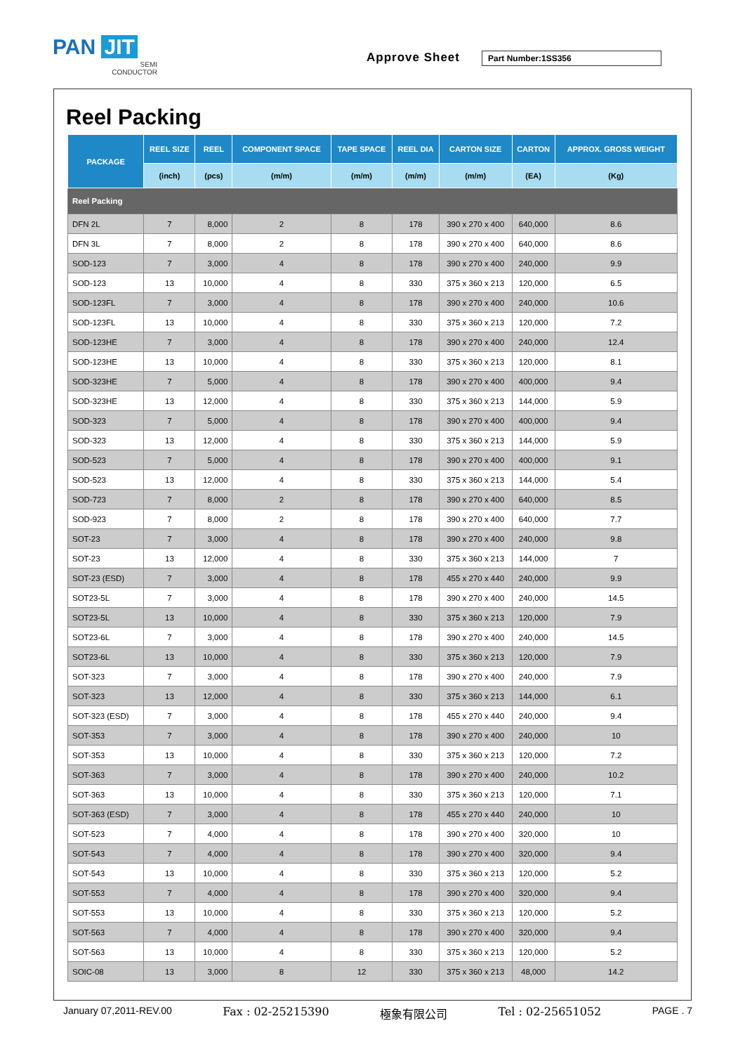PAN JIT
SEMI
CONDUCTOR
Approve Sheet Part Number:1SS356
Reel Packing
| PACKAGE | REEL SIZE | REEL | COMPONENT SPACE | TAPE SPACE | REEL DIA | CARTON SIZE | CARTON | APPROX. GROSS WEIGHT |
| --- | --- | --- | --- | --- | --- | --- | --- | --- |
| | (inch) | (pcs) | (m/m) | (m/m) | (m/m) | (m/m) | (EA) | (Kg) |
| Reel Packing | | | | | | | | |
| DFN 2L | 7 | 8,000 | 2 | 8 | 178 | 390 x 270 x 400 | 640,000 | 8.6 |
| DFN 3L | 7 | 8,000 | 2 | 8 | 178 | 390 x 270 x 400 | 640,000 | 8.6 |
| SOD-123 | 7 | 3,000 | 4 | 8 | 178 | 390 x 270 x 400 | 240,000 | 9.9 |
| SOD-123 | 13 | 10,000 | 4 | 8 | 330 | 375 x 360 x 213 | 120,000 | 6.5 |
| SOD-123FL | 7 | 3,000 | 4 | 8 | 178 | 390 x 270 x 400 | 240,000 | 10.6 |
| SOD-123FL | 13 | 10,000 | 4 | 8 | 330 | 375 x 360 x 213 | 120,000 | 7.2 |
| SOD-123HE | 7 | 3,000 | 4 | 8 | 178 | 390 x 270 x 400 | 240,000 | 12.4 |
| SOD-123HE | 13 | 10,000 | 4 | 8 | 330 | 375 x 360 x 213 | 120,000 | 8.1 |
| SOD-323HE | 7 | 5,000 | 4 | 8 | 178 | 390 x 270 x 400 | 400,000 | 9.4 |
| SOD-323HE | 13 | 12,000 | 4 | 8 | 330 | 375 x 360 x 213 | 144,000 | 5.9 |
| SOD-323 | 7 | 5,000 | 4 | 8 | 178 | 390 x 270 x 400 | 400,000 | 9.4 |
| SOD-323 | 13 | 12,000 | 4 | 8 | 330 | 375 x 360 x 213 | 144,000 | 5.9 |
| SOD-523 | 7 | 5,000 | 4 | 8 | 178 | 390 x 270 x 400 | 400,000 | 9.1 |
| SOD-523 | 13 | 12,000 | 4 | 8 | 330 | 375 x 360 x 213 | 144,000 | 5.4 |
| SOD-723 | 7 | 8,000 | 2 | 8 | 178 | 390 x 270 x 400 | 640,000 | 8.5 |
| SOD-923 | 7 | 8,000 | 2 | 8 | 178 | 390 x 270 x 400 | 640,000 | 7.7 |
| SOT-23 | 7 | 3,000 | 4 | 8 | 178 | 390 x 270 x 400 | 240,000 | 9.8 |
| SOT-23 | 13 | 12,000 | 4 | 8 | 330 | 375 x 360 x 213 | 144,000 | 7 |
| SOT-23 (ESD) | 7 | 3,000 | 4 | 8 | 178 | 455 x 270 x 440 | 240,000 | 9.9 |
| SOT23-5L | 7 | 3,000 | 4 | 8 | 178 | 390 x 270 x 400 | 240,000 | 14.5 |
| SOT23-5L | 13 | 10,000 | 4 | 8 | 330 | 375 x 360 x 213 | 120,000 | 7.9 |
| SOT23-6L | 7 | 3,000 | 4 | 8 | 178 | 390 x 270 x 400 | 240,000 | 14.5 |
| SOT23-6L | 13 | 10,000 | 4 | 8 | 330 | 375 x 360 x 213 | 120,000 | 7.9 |
| SOT-323 | 7 | 3,000 | 4 | 8 | 178 | 390 x 270 x 400 | 240,000 | 7.9 |
| SOT-323 | 13 | 12,000 | 4 | 8 | 330 | 375 x 360 x 213 | 144,000 | 6.1 |
| SOT-323 (ESD) | 7 | 3,000 | 4 | 8 | 178 | 455 x 270 x 440 | 240,000 | 9.4 |
| SOT-353 | 7 | 3,000 | 4 | 8 | 178 | 390 x 270 x 400 | 240,000 | 10 |
| SOT-353 | 13 | 10,000 | 4 | 8 | 330 | 375 x 360 x 213 | 120,000 | 7.2 |
| SOT-363 | 7 | 3,000 | 4 | 8 | 178 | 390 x 270 x 400 | 240,000 | 10.2 |
| SOT-363 | 13 | 10,000 | 4 | 8 | 330 | 375 x 360 x 213 | 120,000 | 7.1 |
| SOT-363 (ESD) | 7 | 3,000 | 4 | 8 | 178 | 455 x 270 x 440 | 240,000 | 10 |
| SOT-523 | 7 | 4,000 | 4 | 8 | 178 | 390 x 270 x 400 | 320,000 | 10 |
| SOT-543 | 7 | 4,000 | 4 | 8 | 178 | 390 x 270 x 400 | 320,000 | 9.4 |
| SOT-543 | 13 | 10,000 | 4 | 8 | 330 | 375 x 360 x 213 | 120,000 | 5.2 |
| SOT-553 | 7 | 4,000 | 4 | 8 | 178 | 390 x 270 x 400 | 320,000 | 9.4 |
| SOT-553 | 13 | 10,000 | 4 | 8 | 330 | 375 x 360 x 213 | 120,000 | 5.2 |
| SOT-563 | 7 | 4,000 | 4 | 8 | 178 | 390 x 270 x 400 | 320,000 | 9.4 |
| SOT-563 | 13 | 10,000 | 4 | 8 | 330 | 375 x 360 x 213 | 120,000 | 5.2 |
| SOIC-08 | 13 | 3,000 | 8 | 12 | 330 | 375 x 360 x 213 | 48,000 | 14.2 |
January 07,2011-REV.00 Fax : 02-25215390 極象有限公司 Tel : 02-25651052 PAGE . 7